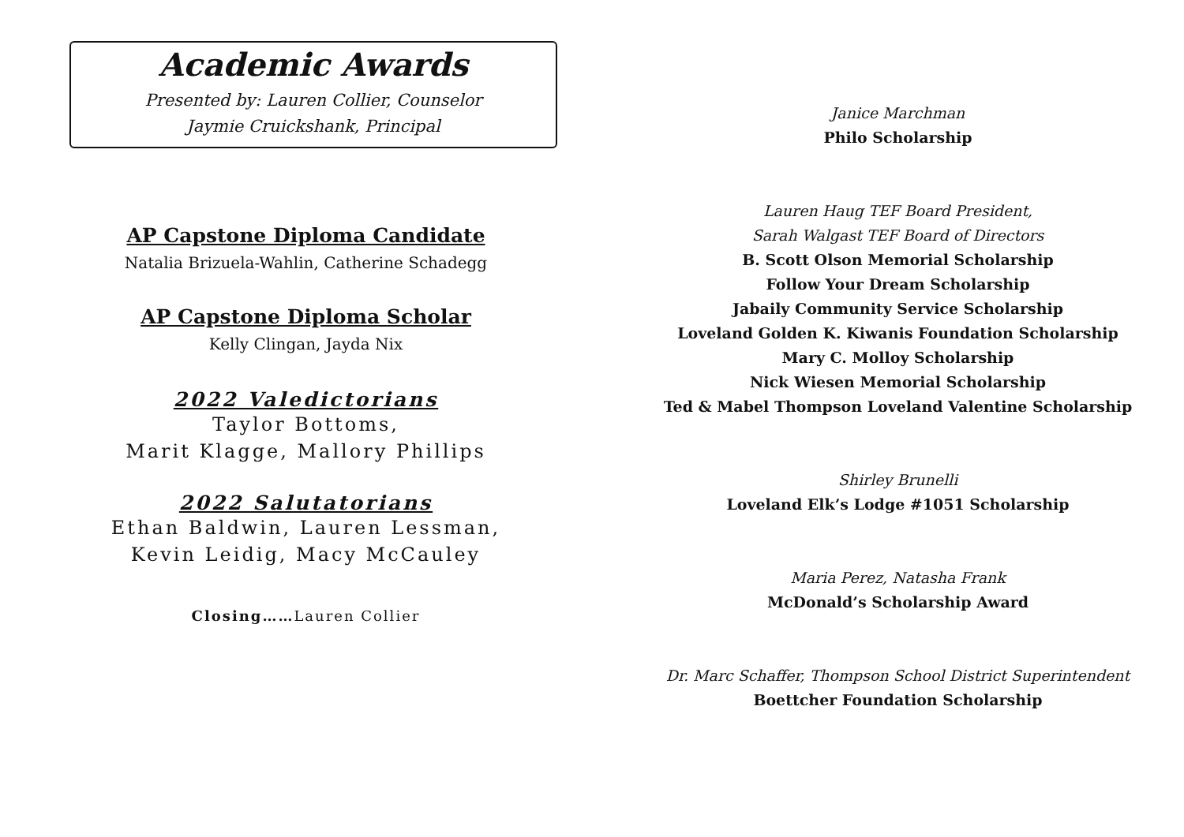Academic Awards
Presented by: Lauren Collier, Counselor
Jaymie Cruickshank, Principal
AP Capstone Diploma Candidate
Natalia Brizuela-Wahlin, Catherine Schadegg
AP Capstone Diploma Scholar
Kelly Clingan, Jayda Nix
2022 Valedictorians
Taylor Bottoms,
Marit Klagge, Mallory Phillips
2022 Salutatorians
Ethan Baldwin, Lauren Lessman,
Kevin Leidig, Macy McCauley
Closing……Lauren Collier
Janice Marchman
Philo Scholarship
Lauren Haug TEF Board President,
Sarah Walgast TEF Board of Directors
B. Scott Olson Memorial Scholarship
Follow Your Dream Scholarship
Jabaily Community Service Scholarship
Loveland Golden K. Kiwanis Foundation Scholarship
Mary C. Molloy Scholarship
Nick Wiesen Memorial Scholarship
Ted & Mabel Thompson Loveland Valentine Scholarship
Shirley Brunelli
Loveland Elk’s Lodge #1051 Scholarship
Maria Perez, Natasha Frank
McDonald’s Scholarship Award
Dr. Marc Schaffer, Thompson School District Superintendent
Boettcher Foundation Scholarship